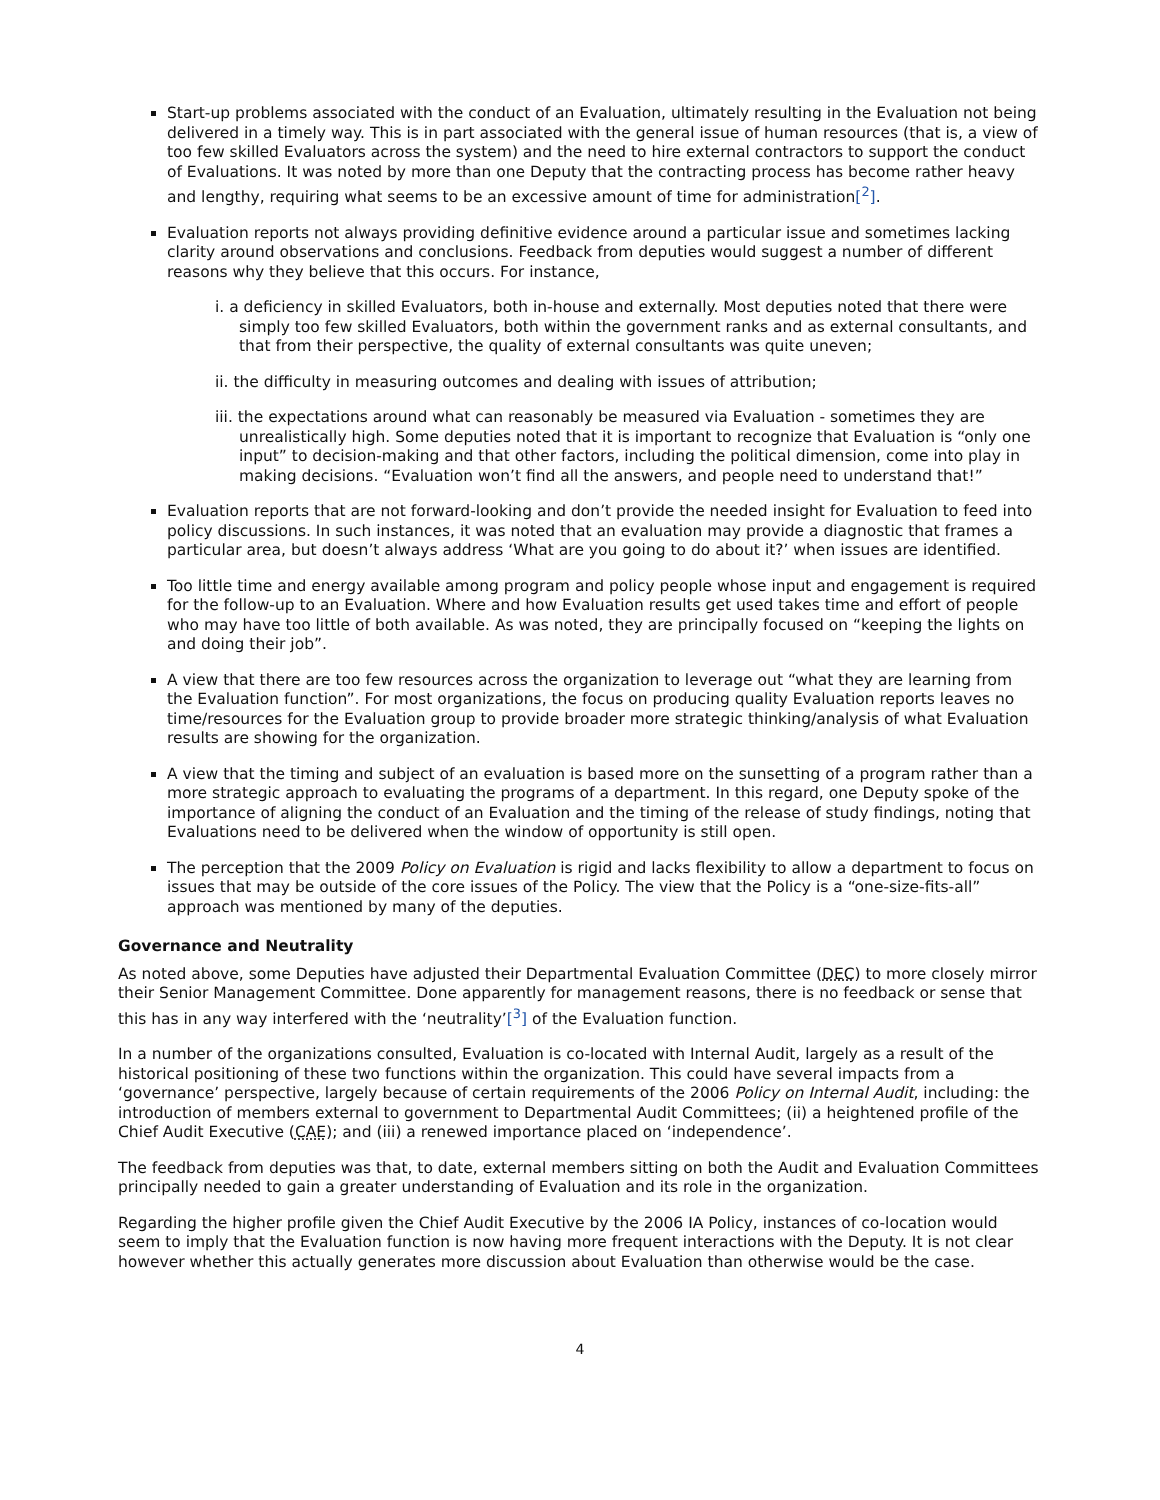Start-up problems associated with the conduct of an Evaluation, ultimately resulting in the Evaluation not being delivered in a timely way. This is in part associated with the general issue of human resources (that is, a view of too few skilled Evaluators across the system) and the need to hire external contractors to support the conduct of Evaluations. It was noted by more than one Deputy that the contracting process has become rather heavy and lengthy, requiring what seems to be an excessive amount of time for administration[<sup>2</sup>].
Evaluation reports not always providing definitive evidence around a particular issue and sometimes lacking clarity around observations and conclusions. Feedback from deputies would suggest a number of different reasons why they believe that this occurs. For instance,
i. a deficiency in skilled Evaluators, both in-house and externally. Most deputies noted that there were simply too few skilled Evaluators, both within the government ranks and as external consultants, and that from their perspective, the quality of external consultants was quite uneven;
ii. the difficulty in measuring outcomes and dealing with issues of attribution;
iii. the expectations around what can reasonably be measured via Evaluation - sometimes they are unrealistically high. Some deputies noted that it is important to recognize that Evaluation is “only one input” to decision-making and that other factors, including the political dimension, come into play in making decisions. “Evaluation won’t find all the answers, and people need to understand that!”
Evaluation reports that are not forward-looking and don’t provide the needed insight for Evaluation to feed into policy discussions. In such instances, it was noted that an evaluation may provide a diagnostic that frames a particular area, but doesn’t always address ‘What are you going to do about it?’ when issues are identified.
Too little time and energy available among program and policy people whose input and engagement is required for the follow-up to an Evaluation. Where and how Evaluation results get used takes time and effort of people who may have too little of both available. As was noted, they are principally focused on “keeping the lights on and doing their job”.
A view that there are too few resources across the organization to leverage out “what they are learning from the Evaluation function”. For most organizations, the focus on producing quality Evaluation reports leaves no time/resources for the Evaluation group to provide broader more strategic thinking/analysis of what Evaluation results are showing for the organization.
A view that the timing and subject of an evaluation is based more on the sunsetting of a program rather than a more strategic approach to evaluating the programs of a department. In this regard, one Deputy spoke of the importance of aligning the conduct of an Evaluation and the timing of the release of study findings, noting that Evaluations need to be delivered when the window of opportunity is still open.
The perception that the 2009 Policy on Evaluation is rigid and lacks flexibility to allow a department to focus on issues that may be outside of the core issues of the Policy. The view that the Policy is a “one-size-fits-all” approach was mentioned by many of the deputies.
Governance and Neutrality
As noted above, some Deputies have adjusted their Departmental Evaluation Committee (DEC) to more closely mirror their Senior Management Committee. Done apparently for management reasons, there is no feedback or sense that this has in any way interfered with the ‘neutrality’[<sup>3</sup>] of the Evaluation function.
In a number of the organizations consulted, Evaluation is co-located with Internal Audit, largely as a result of the historical positioning of these two functions within the organization. This could have several impacts from a ‘governance’ perspective, largely because of certain requirements of the 2006 Policy on Internal Audit, including: the introduction of members external to government to Departmental Audit Committees; (ii) a heightened profile of the Chief Audit Executive (CAE); and (iii) a renewed importance placed on ‘independence’.
The feedback from deputies was that, to date, external members sitting on both the Audit and Evaluation Committees principally needed to gain a greater understanding of Evaluation and its role in the organization.
Regarding the higher profile given the Chief Audit Executive by the 2006 IA Policy, instances of co-location would seem to imply that the Evaluation function is now having more frequent interactions with the Deputy. It is not clear however whether this actually generates more discussion about Evaluation than otherwise would be the case.
4